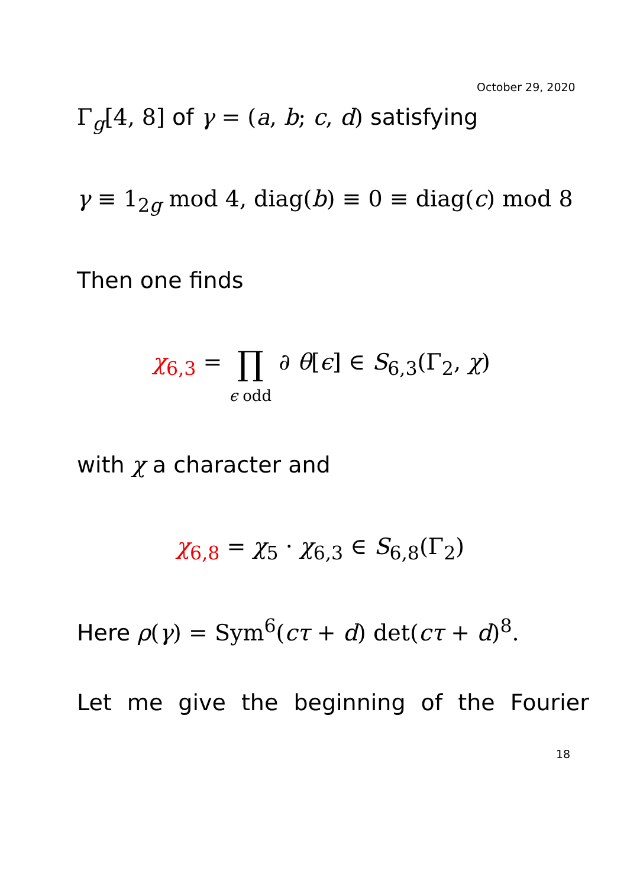October 29, 2020
Γ<sub>g</sub>[4, 8] of γ = (a, b; c, d) satisfying
γ ≡ 1<sub>2g</sub> mod 4, diag(b) ≡ 0 ≡ diag(c) mod 8
Then one finds
χ<sub>6,3</sub> = ∏
ϵ odd ∂ θ[ϵ] ∈ S<sub>6,3</sub>(Γ<sub>2</sub>, χ)
with χ a character and
χ<sub>6,8</sub> = χ<sub>5</sub> · χ<sub>6,3</sub> ∈ S<sub>6,8</sub>(Γ<sub>2</sub>)
Here ρ(γ) = Sym<sup>6</sup>(cτ + d) det(cτ + d)<sup>8</sup>.
Let me give the beginning of the Fourier
18